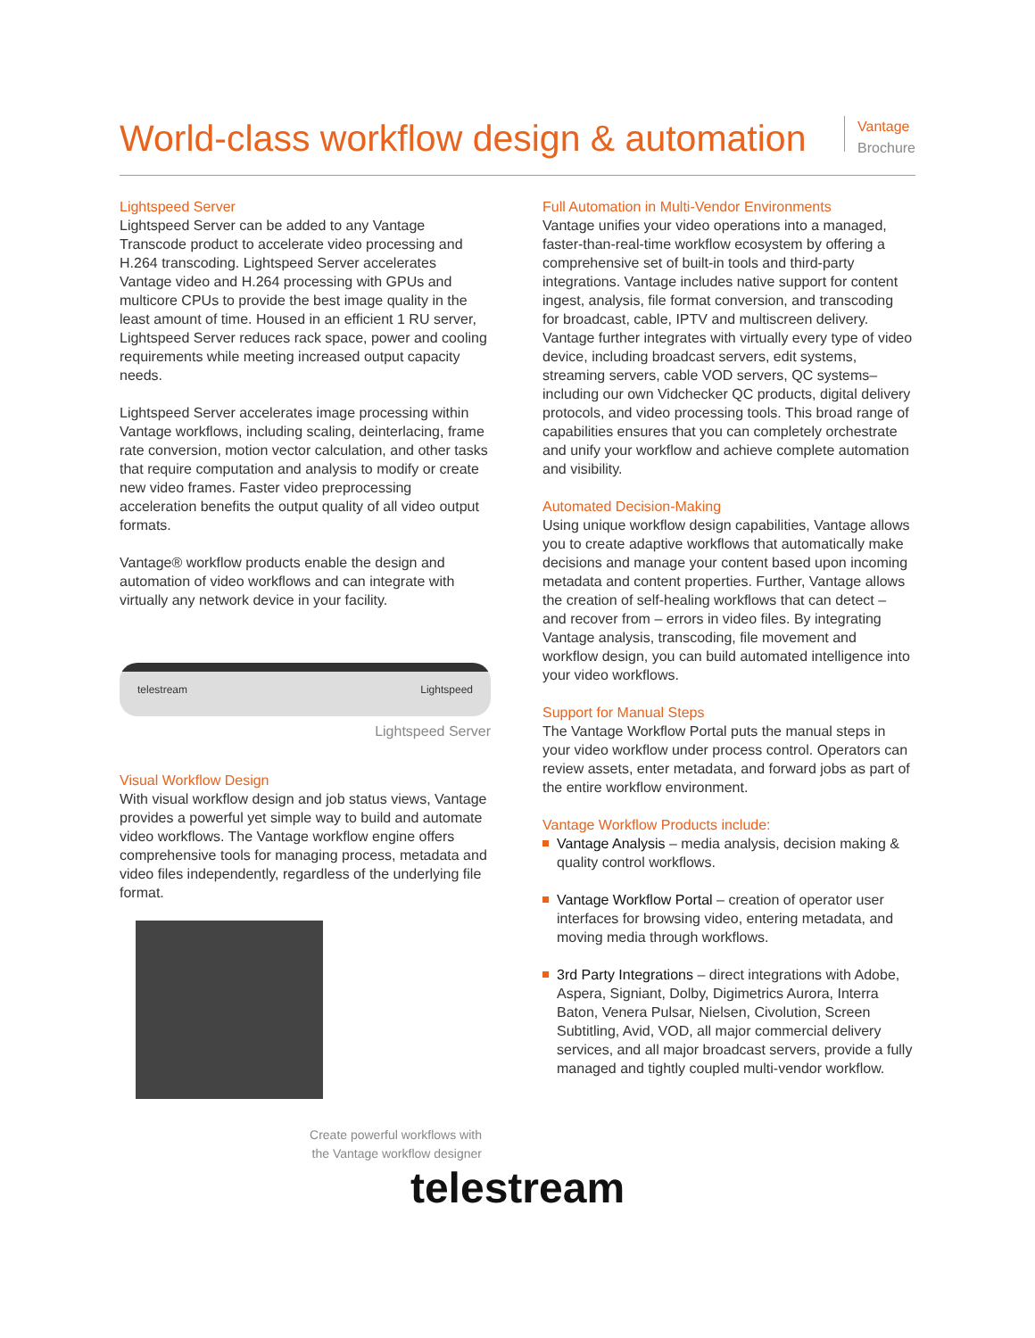World-class workflow design & automation
Vantage
Brochure
Lightspeed Server
Lightspeed Server can be added to any Vantage Transcode product to accelerate video processing and H.264 transcoding. Lightspeed Server accelerates Vantage video and H.264 processing with GPUs and multicore CPUs to provide the best image quality in the least amount of time. Housed in an efficient 1 RU server, Lightspeed Server reduces rack space, power and cooling requirements while meeting increased output capacity needs.
Lightspeed Server accelerates image processing within Vantage workflows, including scaling, deinterlacing, frame rate conversion, motion vector calculation, and other tasks that require computation and analysis to modify or create new video frames. Faster video preprocessing acceleration benefits the output quality of all video output formats.
Vantage® workflow products enable the design and automation of video workflows and can integrate with virtually any network device in your facility.
telestream Lightspeed
Lightspeed Server
Visual Workflow Design
With visual workflow design and job status views, Vantage provides a powerful yet simple way to build and automate video workflows. The Vantage workflow engine offers comprehensive tools for managing process, metadata and video files independently, regardless of the underlying file format.
Create powerful workflows with
the Vantage workflow designer
Full Automation in Multi-Vendor Environments
Vantage unifies your video operations into a managed, faster-than-real-time workflow ecosystem by offering a comprehensive set of built-in tools and third-party integrations. Vantage includes native support for content ingest, analysis, file format conversion, and transcoding for broadcast, cable, IPTV and multiscreen delivery. Vantage further integrates with virtually every type of video device, including broadcast servers, edit systems, streaming servers, cable VOD servers, QC systems–including our own Vidchecker QC products, digital delivery protocols, and video processing tools. This broad range of capabilities ensures that you can completely orchestrate and unify your workflow and achieve complete automation and visibility.
Automated Decision-Making
Using unique workflow design capabilities, Vantage allows you to create adaptive workflows that automatically make decisions and manage your content based upon incoming metadata and content properties. Further, Vantage allows the creation of self-healing workflows that can detect – and recover from – errors in video files. By integrating Vantage analysis, transcoding, file movement and workflow design, you can build automated intelligence into your video workflows.
Support for Manual Steps
The Vantage Workflow Portal puts the manual steps in your video workflow under process control. Operators can review assets, enter metadata, and forward jobs as part of the entire workflow environment.
Vantage Workflow Products include:
Vantage Analysis – media analysis, decision making & quality control workflows.
Vantage Workflow Portal – creation of operator user interfaces for browsing video, entering metadata, and moving media through workflows.
3rd Party Integrations – direct integrations with Adobe, Aspera, Signiant, Dolby, Digimetrics Aurora, Interra Baton, Venera Pulsar, Nielsen, Civolution, Screen Subtitling, Avid, VOD, all major commercial delivery services, and all major broadcast servers, provide a fully managed and tightly coupled multi-vendor workflow.
telestream